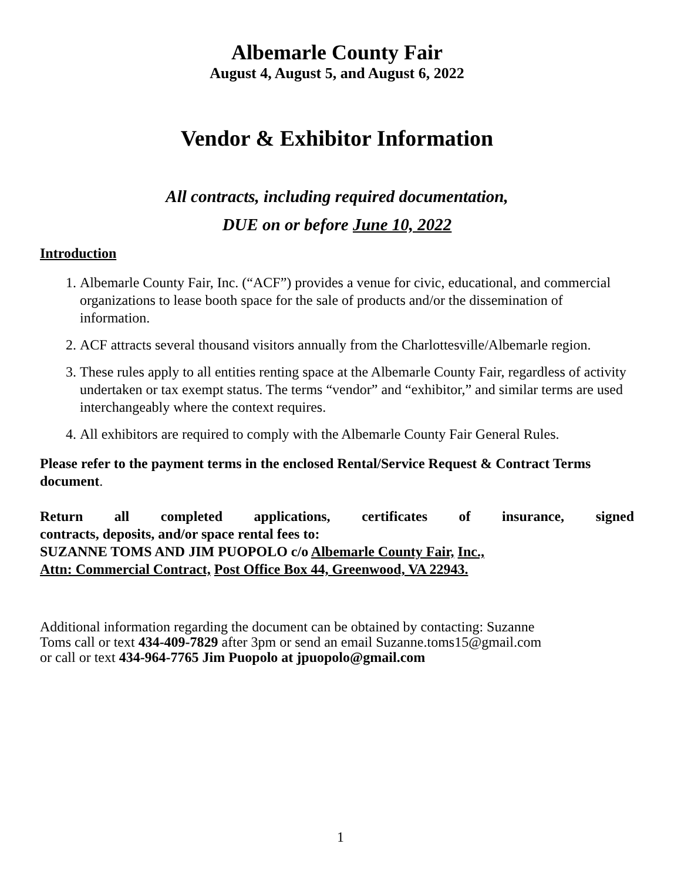Albemarle County Fair
August 4, August 5, and August 6, 2022
Vendor & Exhibitor Information
All contracts, including required documentation,
DUE on or before June 10, 2022
Introduction
1. Albemarle County Fair, Inc. (“ACF”) provides a venue for civic, educational, and commercial organizations to lease booth space for the sale of products and/or the dissemination of information.
2. ACF attracts several thousand visitors annually from the Charlottesville/Albemarle region.
3. These rules apply to all entities renting space at the Albemarle County Fair, regardless of activity undertaken or tax exempt status. The terms “vendor” and “exhibitor,” and similar terms are used interchangeably where the context requires.
4. All exhibitors are required to comply with the Albemarle County Fair General Rules.
Please refer to the payment terms in the enclosed Rental/Service Request & Contract Terms document.
Return all completed applications, certificates of insurance, signed
contracts, deposits, and/or space rental fees to:
SUZANNE TOMS AND JIM PUOPOLO c/o Albemarle County Fair, Inc.,
Attn: Commercial Contract, Post Office Box 44, Greenwood, VA 22943.
Additional information regarding the document can be obtained by contacting: Suzanne
Toms call or text 434-409-7829 after 3pm or send an email Suzanne.toms15@gmail.com
or call or text 434-964-7765 Jim Puopolo at jpuopolo@gmail.com
1